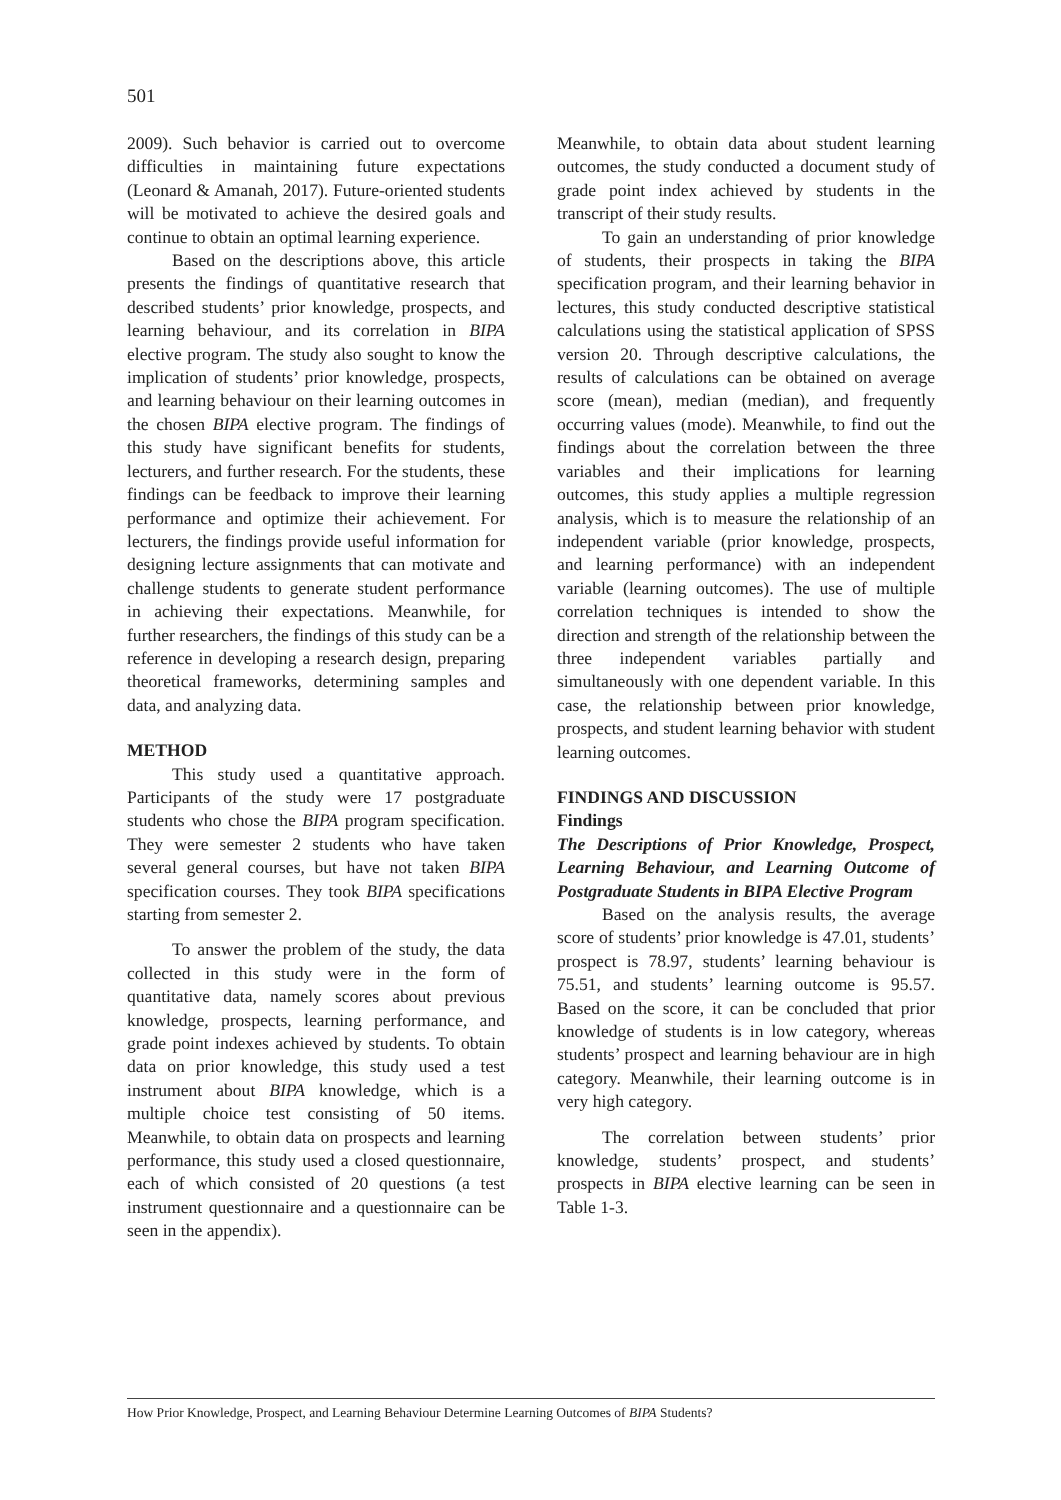501
2009). Such behavior is carried out to overcome difficulties in maintaining future expectations (Leonard & Amanah, 2017). Future-oriented students will be motivated to achieve the desired goals and continue to obtain an optimal learning experience.
Based on the descriptions above, this article presents the findings of quantitative research that described students’ prior knowledge, prospects, and learning behaviour, and its correlation in BIPA elective program. The study also sought to know the implication of students’ prior knowledge, prospects, and learning behaviour on their learning outcomes in the chosen BIPA elective program. The findings of this study have significant benefits for students, lecturers, and further research. For the students, these findings can be feedback to improve their learning performance and optimize their achievement. For lecturers, the findings provide useful information for designing lecture assignments that can motivate and challenge students to generate student performance in achieving their expectations. Meanwhile, for further researchers, the findings of this study can be a reference in developing a research design, preparing theoretical frameworks, determining samples and data, and analyzing data.
METHOD
This study used a quantitative approach. Participants of the study were 17 postgraduate students who chose the BIPA program specification. They were semester 2 students who have taken several general courses, but have not taken BIPA specification courses. They took BIPA specifications starting from semester 2.
To answer the problem of the study, the data collected in this study were in the form of quantitative data, namely scores about previous knowledge, prospects, learning performance, and grade point indexes achieved by students. To obtain data on prior knowledge, this study used a test instrument about BIPA knowledge, which is a multiple choice test consisting of 50 items. Meanwhile, to obtain data on prospects and learning performance, this study used a closed questionnaire, each of which consisted of 20 questions (a test instrument questionnaire and a questionnaire can be seen in the appendix).
Meanwhile, to obtain data about student learning outcomes, the study conducted a document study of grade point index achieved by students in the transcript of their study results.
To gain an understanding of prior knowledge of students, their prospects in taking the BIPA specification program, and their learning behavior in lectures, this study conducted descriptive statistical calculations using the statistical application of SPSS version 20. Through descriptive calculations, the results of calculations can be obtained on average score (mean), median (median), and frequently occurring values (mode). Meanwhile, to find out the findings about the correlation between the three variables and their implications for learning outcomes, this study applies a multiple regression analysis, which is to measure the relationship of an independent variable (prior knowledge, prospects, and learning performance) with an independent variable (learning outcomes). The use of multiple correlation techniques is intended to show the direction and strength of the relationship between the three independent variables partially and simultaneously with one dependent variable. In this case, the relationship between prior knowledge, prospects, and student learning behavior with student learning outcomes.
FINDINGS AND DISCUSSION
Findings
The Descriptions of Prior Knowledge, Prospect, Learning Behaviour, and Learning Outcome of Postgraduate Students in BIPA Elective Program
Based on the analysis results, the average score of students’ prior knowledge is 47.01, students’ prospect is 78.97, students’ learning behaviour is 75.51, and students’ learning outcome is 95.57. Based on the score, it can be concluded that prior knowledge of students is in low category, whereas students’ prospect and learning behaviour are in high category. Meanwhile, their learning outcome is in very high category.
The correlation between students’ prior knowledge, students’ prospect, and students’ prospects in BIPA elective learning can be seen in Table 1-3.
How Prior Knowledge, Prospect, and Learning Behaviour Determine Learning Outcomes of BIPA Students?